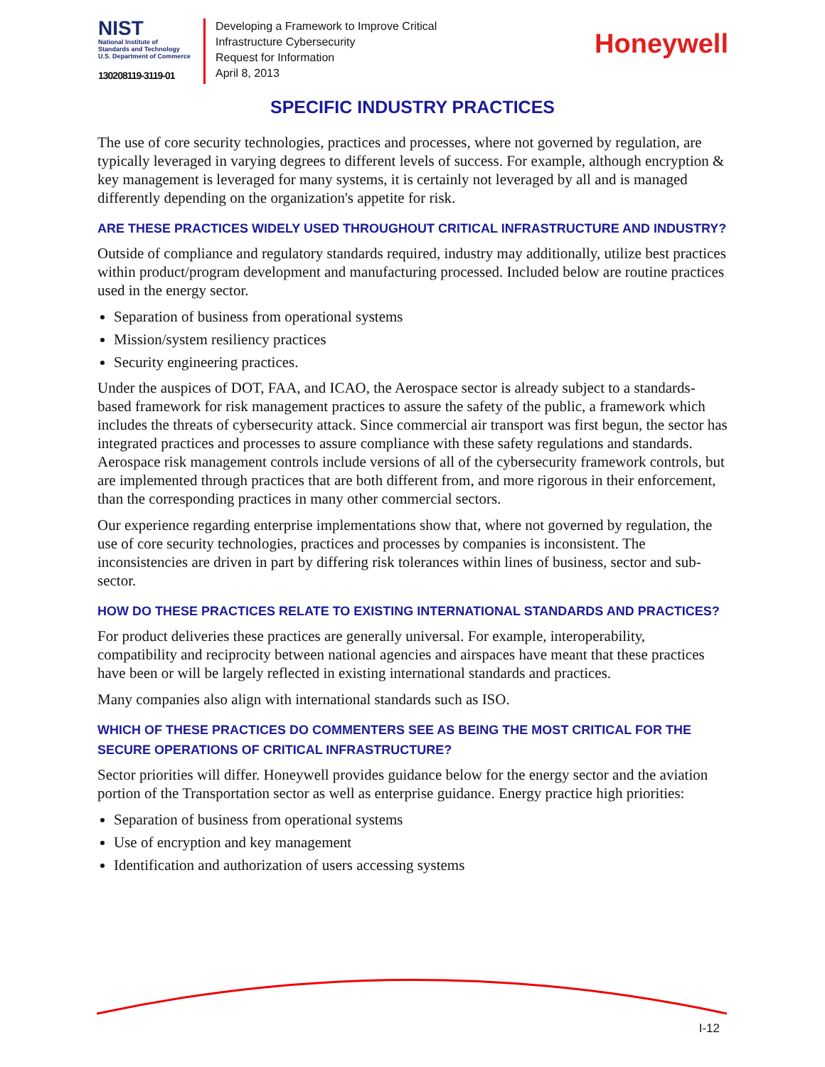NIST
National Institute of
Standards and Technology
U.S. Department of Commerce
130208119-3119-01
Developing a Framework to Improve Critical
Infrastructure Cybersecurity
Request for Information
April 8, 2013
Honeywell
SPECIFIC INDUSTRY PRACTICES
The use of core security technologies, practices and processes, where not governed by regulation, are typically leveraged in varying degrees to different levels of success. For example, although encryption & key management is leveraged for many systems, it is certainly not leveraged by all and is managed differently depending on the organization's appetite for risk.
ARE THESE PRACTICES WIDELY USED THROUGHOUT CRITICAL INFRASTRUCTURE AND INDUSTRY?
Outside of compliance and regulatory standards required, industry may additionally, utilize best practices within product/program development and manufacturing processed. Included below are routine practices used in the energy sector.
Separation of business from operational systems
Mission/system resiliency practices
Security engineering practices.
Under the auspices of DOT, FAA, and ICAO, the Aerospace sector is already subject to a standards-based framework for risk management practices to assure the safety of the public, a framework which includes the threats of cybersecurity attack. Since commercial air transport was first begun, the sector has integrated practices and processes to assure compliance with these safety regulations and standards. Aerospace risk management controls include versions of all of the cybersecurity framework controls, but are implemented through practices that are both different from, and more rigorous in their enforcement, than the corresponding practices in many other commercial sectors.
Our experience regarding enterprise implementations show that, where not governed by regulation, the use of core security technologies, practices and processes by companies is inconsistent. The inconsistencies are driven in part by differing risk tolerances within lines of business, sector and sub-sector.
HOW DO THESE PRACTICES RELATE TO EXISTING INTERNATIONAL STANDARDS AND PRACTICES?
For product deliveries these practices are generally universal. For example, interoperability, compatibility and reciprocity between national agencies and airspaces have meant that these practices have been or will be largely reflected in existing international standards and practices.
Many companies also align with international standards such as ISO.
WHICH OF THESE PRACTICES DO COMMENTERS SEE AS BEING THE MOST CRITICAL FOR THE SECURE OPERATIONS OF CRITICAL INFRASTRUCTURE?
Sector priorities will differ. Honeywell provides guidance below for the energy sector and the aviation portion of the Transportation sector as well as enterprise guidance. Energy practice high priorities:
Separation of business from operational systems
Use of encryption and key management
Identification and authorization of users accessing systems
I-12